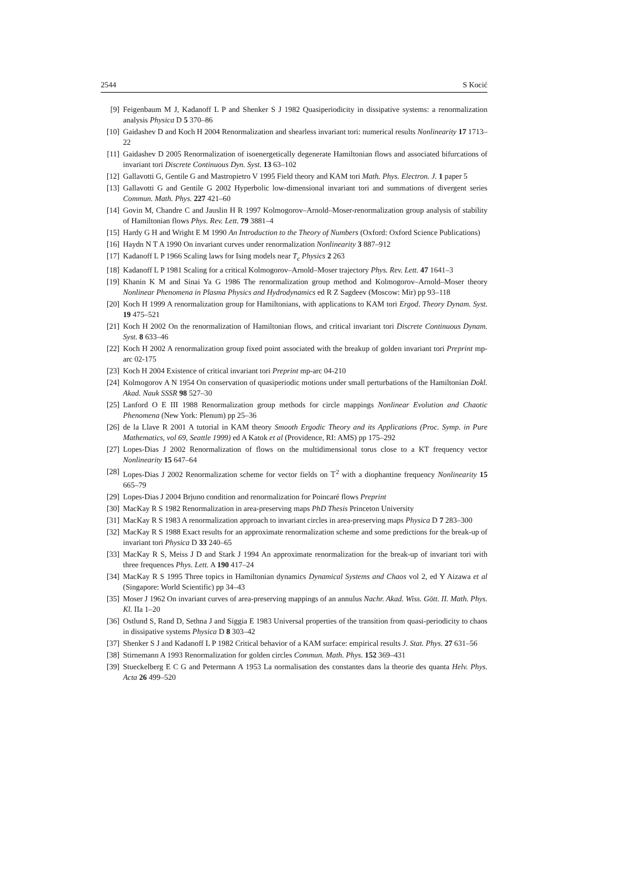2544 S Kocić
[9] Feigenbaum M J, Kadanoff L P and Shenker S J 1982 Quasiperiodicity in dissipative systems: a renormalization analysis Physica D 5 370–86
[10] Gaidashev D and Koch H 2004 Renormalization and shearless invariant tori: numerical results Nonlinearity 17 1713–22
[11] Gaidashev D 2005 Renormalization of isoenergetically degenerate Hamiltonian flows and associated bifurcations of invariant tori Discrete Continuous Dyn. Syst. 13 63–102
[12] Gallavotti G, Gentile G and Mastropietro V 1995 Field theory and KAM tori Math. Phys. Electron. J. 1 paper 5
[13] Gallavotti G and Gentile G 2002 Hyperbolic low-dimensional invariant tori and summations of divergent series Commun. Math. Phys. 227 421–60
[14] Govin M, Chandre C and Jauslin H R 1997 Kolmogorov–Arnold–Moser-renormalization group analysis of stability of Hamiltonian flows Phys. Rev. Lett. 79 3881–4
[15] Hardy G H and Wright E M 1990 An Introduction to the Theory of Numbers (Oxford: Oxford Science Publications)
[16] Haydn N T A 1990 On invariant curves under renormalization Nonlinearity 3 887–912
[17] Kadanoff L P 1966 Scaling laws for Ising models near T<sub>c</sub> Physics 2 263
[18] Kadanoff L P 1981 Scaling for a critical Kolmogorov–Arnold–Moser trajectory Phys. Rev. Lett. 47 1641–3
[19] Khanin K M and Sinai Ya G 1986 The renormalization group method and Kolmogorov–Arnold–Moser theory Nonlinear Phenomena in Plasma Physics and Hydrodynamics ed R Z Sagdeev (Moscow: Mir) pp 93–118
[20] Koch H 1999 A renormalization group for Hamiltonians, with applications to KAM tori Ergod. Theory Dynam. Syst. 19 475–521
[21] Koch H 2002 On the renormalization of Hamiltonian flows, and critical invariant tori Discrete Continuous Dynam. Syst. 8 633–46
[22] Koch H 2002 A renormalization group fixed point associated with the breakup of golden invariant tori Preprint mp-arc 02-175
[23] Koch H 2004 Existence of critical invariant tori Preprint mp-arc 04-210
[24] Kolmogorov A N 1954 On conservation of quasiperiodic motions under small perturbations of the Hamiltonian Dokl. Akad. Nauk SSSR 98 527–30
[25] Lanford O E III 1988 Renormalization group methods for circle mappings Nonlinear Evolution and Chaotic Phenomena (New York: Plenum) pp 25–36
[26] de la Llave R 2001 A tutorial in KAM theory Smooth Ergodic Theory and its Applications (Proc. Symp. in Pure Mathematics, vol 69, Seattle 1999) ed A Katok et al (Providence, RI: AMS) pp 175–292
[27] Lopes-Dias J 2002 Renormalization of flows on the multidimensional torus close to a KT frequency vector Nonlinearity 15 647–64
[28] Lopes-Dias J 2002 Renormalization scheme for vector fields on 𝕋<sup>2</sup> with a diophantine frequency Nonlinearity 15 665–79
[29] Lopes-Dias J 2004 Brjuno condition and renormalization for Poincaré flows Preprint
[30] MacKay R S 1982 Renormalization in area-preserving maps PhD Thesis Princeton University
[31] MacKay R S 1983 A renormalization approach to invariant circles in area-preserving maps Physica D 7 283–300
[32] MacKay R S 1988 Exact results for an approximate renormalization scheme and some predictions for the break-up of invariant tori Physica D 33 240–65
[33] MacKay R S, Meiss J D and Stark J 1994 An approximate renormalization for the break-up of invariant tori with three frequences Phys. Lett. A 190 417–24
[34] MacKay R S 1995 Three topics in Hamiltonian dynamics Dynamical Systems and Chaos vol 2, ed Y Aizawa et al (Singapore: World Scientific) pp 34–43
[35] Moser J 1962 On invariant curves of area-preserving mappings of an annulus Nachr. Akad. Wiss. Gött. II. Math. Phys. Kl. IIa 1–20
[36] Ostlund S, Rand D, Sethna J and Siggia E 1983 Universal properties of the transition from quasi-periodicity to chaos in dissipative systems Physica D 8 303–42
[37] Shenker S J and Kadanoff L P 1982 Critical behavior of a KAM surface: empirical results J. Stat. Phys. 27 631–56
[38] Stirnemann A 1993 Renormalization for golden circles Commun. Math. Phys. 152 369–431
[39] Stueckelberg E C G and Petermann A 1953 La normalisation des constantes dans la theorie des quanta Helv. Phys. Acta 26 499–520